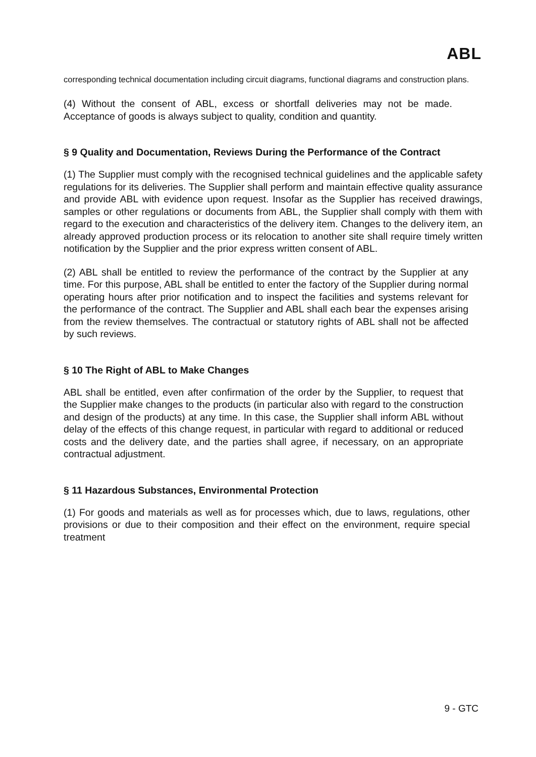ABL
corresponding technical documentation including circuit diagrams, functional diagrams and construction plans.
(4) Without the consent of ABL, excess or shortfall deliveries may not be made. Acceptance of goods is always subject to quality, condition and quantity.
§ 9 Quality and Documentation, Reviews During the Performance of the Contract
(1) The Supplier must comply with the recognised technical guidelines and the applicable safety regulations for its deliveries. The Supplier shall perform and maintain effective quality assurance and provide ABL with evidence upon request. Insofar as the Supplier has received drawings, samples or other regulations or documents from ABL, the Supplier shall comply with them with regard to the execution and characteristics of the delivery item. Changes to the delivery item, an already approved production process or its relocation to another site shall require timely written notification by the Supplier and the prior express written consent of ABL.
(2) ABL shall be entitled to review the performance of the contract by the Supplier at any time. For this purpose, ABL shall be entitled to enter the factory of the Supplier during normal operating hours after prior notification and to inspect the facilities and systems relevant for the performance of the contract. The Supplier and ABL shall each bear the expenses arising from the review themselves. The contractual or statutory rights of ABL shall not be affected by such reviews.
§ 10 The Right of ABL to Make Changes
ABL shall be entitled, even after confirmation of the order by the Supplier, to request that the Supplier make changes to the products (in particular also with regard to the construction and design of the products) at any time. In this case, the Supplier shall inform ABL without delay of the effects of this change request, in particular with regard to additional or reduced costs and the delivery date, and the parties shall agree, if necessary, on an appropriate contractual adjustment.
§ 11 Hazardous Substances, Environmental Protection
(1) For goods and materials as well as for processes which, due to laws, regulations, other provisions or due to their composition and their effect on the environment, require special treatment
9 - GTC